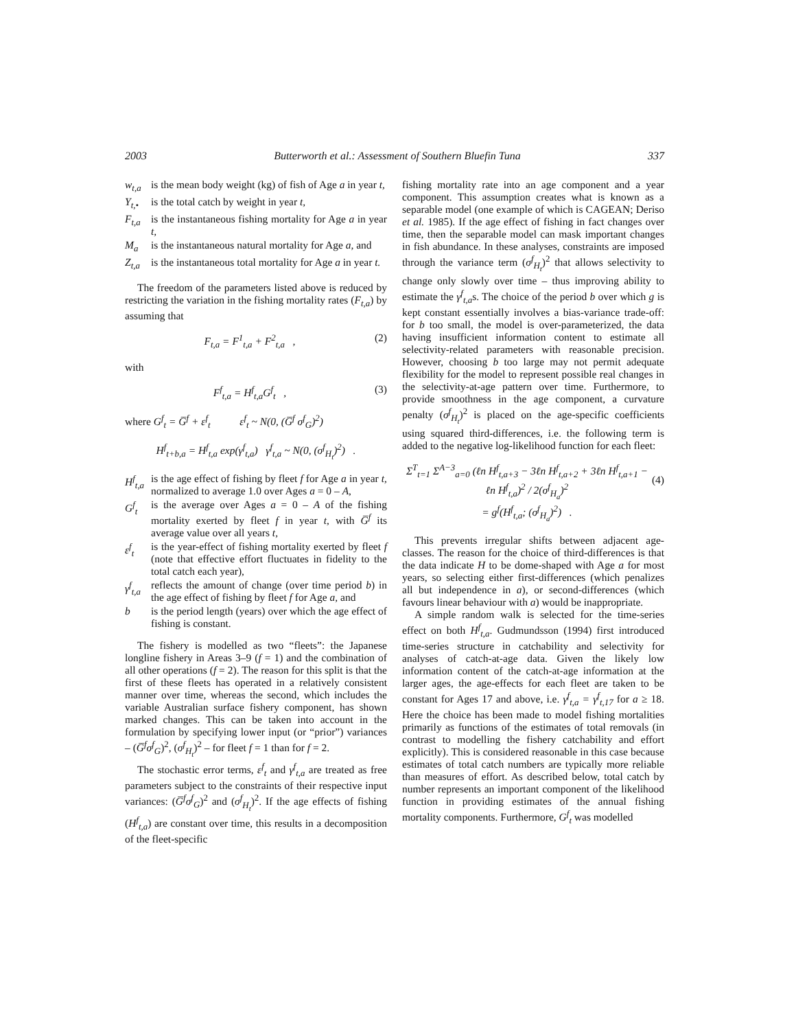2003 Butterworth et al.: Assessment of Southern Bluefin Tuna 337
w<sub>t,a</sub> is the mean body weight (kg) of fish of Age a in year t,
Y<sub>t,•</sub> is the total catch by weight in year t,
F<sub>t,a</sub> is the instantaneous fishing mortality for Age a in year t,
M<sub>a</sub> is the instantaneous natural mortality for Age a, and
Z<sub>t,a</sub> is the instantaneous total mortality for Age a in year t.
The freedom of the parameters listed above is reduced by restricting the variation in the fishing mortality rates (F<sub>t,a</sub>) by assuming that
F<sub>t,a</sub> = F<sup>1</sup><sub>t,a</sub> + F<sup>2</sup><sub>t,a</sub> , (2)
with
F<sup>f</sup><sub>t,a</sub> = H<sup>f</sup><sub>t,a</sub>G<sup>f</sup><sub>t</sub> , (3)
where G<sup>f</sup><sub>t</sub> = G̅<sup>f</sup> + ε<sup>f</sup><sub>t</sub> ε<sup>f</sup><sub>t</sub> ~ N(0, (G̅<sup>f</sup> σ<sup>f</sup><sub>G</sub>)<sup>2</sup>)
H<sup>f</sup><sub>t+b,a</sub> = H<sup>f</sup><sub>t,a</sub> exp(γ<sup>f</sup><sub>t,a</sub>) γ<sup>f</sup><sub>t,a</sub> ~ N(0, (σ<sup>f</sup><sub>H<sub>t</sub></sub>)<sup>2</sup>) .
H<sup>f</sup><sub>t,a</sub> is the age effect of fishing by fleet f for Age a in year t, normalized to average 1.0 over Ages a = 0 – A,
G<sup>f</sup><sub>t</sub> is the average over Ages a = 0 – A of the fishing mortality exerted by fleet f in year t, with G̅<sup>f</sup> its average value over all years t,
ε<sup>f</sup><sub>t</sub> is the year-effect of fishing mortality exerted by fleet f (note that effective effort fluctuates in fidelity to the total catch each year),
γ<sup>f</sup><sub>t,a</sub> reflects the amount of change (over time period b) in the age effect of fishing by fleet f for Age a, and
b is the period length (years) over which the age effect of fishing is constant.
The fishery is modelled as two “fleets”: the Japanese longline fishery in Areas 3–9 (f = 1) and the combination of all other operations (f = 2). The reason for this split is that the first of these fleets has operated in a relatively consistent manner over time, whereas the second, which includes the variable Australian surface fishery component, has shown marked changes. This can be taken into account in the formulation by specifying lower input (or “prior”) variances – (G̅<sup>f</sup>σ<sup>f</sup><sub>G</sub>)<sup>2</sup>, (σ<sup>f</sup><sub>H<sub>t</sub></sub>)<sup>2</sup> – for fleet f = 1 than for f = 2.
The stochastic error terms, ε<sup>f</sup><sub>t</sub> and γ<sup>f</sup><sub>t,a</sub> are treated as free parameters subject to the constraints of their respective input variances: (G̅<sup>f</sup>σ<sup>f</sup><sub>G</sub>)<sup>2</sup> and (σ<sup>f</sup><sub>H<sub>t</sub></sub>)<sup>2</sup>. If the age effects of fishing (H<sup>f</sup><sub>t,a</sub>) are constant over time, this results in a decomposition of the fleet-specific
fishing mortality rate into an age component and a year component. This assumption creates what is known as a separable model (one example of which is CAGEAN; Deriso et al. 1985). If the age effect of fishing in fact changes over time, then the separable model can mask important changes in fish abundance. In these analyses, constraints are imposed through the variance term (σ<sup>f</sup><sub>H<sub>t</sub></sub>)<sup>2</sup> that allows selectivity to change only slowly over time – thus improving ability to estimate the γ<sup>f</sup><sub>t,a</sub>s. The choice of the period b over which g is kept constant essentially involves a bias-variance trade-off: for b too small, the model is over-parameterized, the data having insufficient information content to estimate all selectivity-related parameters with reasonable precision. However, choosing b too large may not permit adequate flexibility for the model to represent possible real changes in the selectivity-at-age pattern over time. Furthermore, to provide smoothness in the age component, a curvature penalty (σ<sup>f</sup><sub>H<sub>t</sub></sub>)<sup>2</sup> is placed on the age-specific coefficients using squared third-differences, i.e. the following term is added to the negative log-likelihood function for each fleet:
Σ<sup>T</sup><sub>t=1</sub> Σ<sup>A−3</sup><sub>a=0</sub> (ℓn H<sup>f</sup><sub>t,a+3</sub> − 3ℓn H<sup>f</sup><sub>t,a+2</sub> + 3ℓn H<sup>f</sup><sub>t,a+1</sub> − ℓn H<sup>f</sup><sub>t,a</sub>)<sup>2</sup> / 2(σ<sup>f</sup><sub>H<sub>a</sub></sub>)<sup>2</sup>
= g<sup>f</sup>(H<sup>f</sup><sub>t,a</sub>; (σ<sup>f</sup><sub>H<sub>a</sub></sub>)<sup>2</sup>) .
(4)
This prevents irregular shifts between adjacent age-classes. The reason for the choice of third-differences is that the data indicate H to be dome-shaped with Age a for most years, so selecting either first-differences (which penalizes all but independence in a), or second-differences (which favours linear behaviour with a) would be inappropriate.
A simple random walk is selected for the time-series effect on both H<sup>f</sup><sub>t,a</sub>. Gudmundsson (1994) first introduced time-series structure in catchability and selectivity for analyses of catch-at-age data. Given the likely low information content of the catch-at-age information at the larger ages, the age-effects for each fleet are taken to be constant for Ages 17 and above, i.e. γ<sup>f</sup><sub>t,a</sub> = γ<sup>f</sup><sub>t,17</sub> for a ≥ 18. Here the choice has been made to model fishing mortalities primarily as functions of the estimates of total removals (in contrast to modelling the fishery catchability and effort explicitly). This is considered reasonable in this case because estimates of total catch numbers are typically more reliable than measures of effort. As described below, total catch by number represents an important component of the likelihood function in providing estimates of the annual fishing mortality components. Furthermore, G<sup>f</sup><sub>t</sub> was modelled